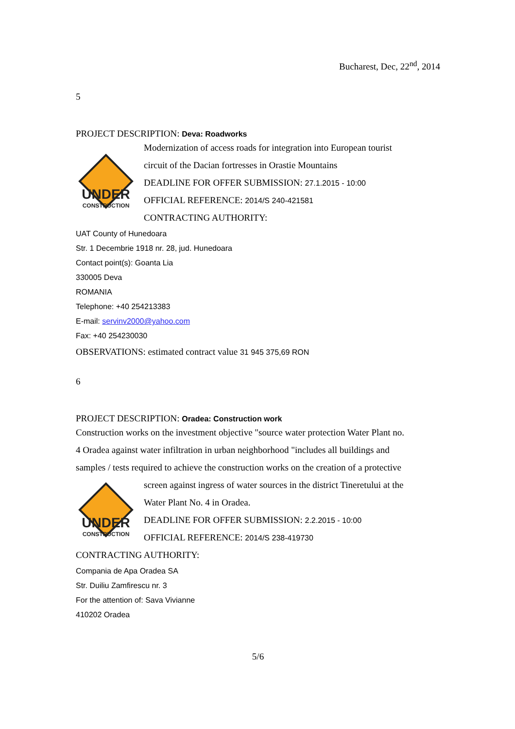Bucharest, Dec, 22<sup>nd</sup>, 2014
5
PROJECT DESCRIPTION: Deva: Roadworks
UNDER
CONSTRUCTION
Modernization of access roads for integration into European tourist
circuit of the Dacian fortresses in Orastie Mountains
DEADLINE FOR OFFER SUBMISSION: 27.1.2015 - 10:00
OFFICIAL REFERENCE: 2014/S 240-421581
CONTRACTING AUTHORITY:
UAT County of Hunedoara
Str. 1 Decembrie 1918 nr. 28, jud. Hunedoara
Contact point(s): Goanta Lia
330005 Deva
ROMANIA
Telephone: +40 254213383
E-mail: servinv2000@yahoo.com
Fax: +40 254230030
OBSERVATIONS: estimated contract value 31 945 375,69 RON
6
PROJECT DESCRIPTION: Oradea: Construction work
Construction works on the investment objective "source water protection Water Plant no.
4 Oradea against water infiltration in urban neighborhood "includes all buildings and
samples / tests required to achieve the construction works on the creation of a protective
UNDER
CONSTRUCTION
screen against ingress of water sources in the district Tineretului at the
Water Plant No. 4 in Oradea.
DEADLINE FOR OFFER SUBMISSION: 2.2.2015 - 10:00
OFFICIAL REFERENCE: 2014/S 238-419730
CONTRACTING AUTHORITY:
Compania de Apa Oradea SA
Str. Duiliu Zamfirescu nr. 3
For the attention of: Sava Vivianne
410202 Oradea
5/6